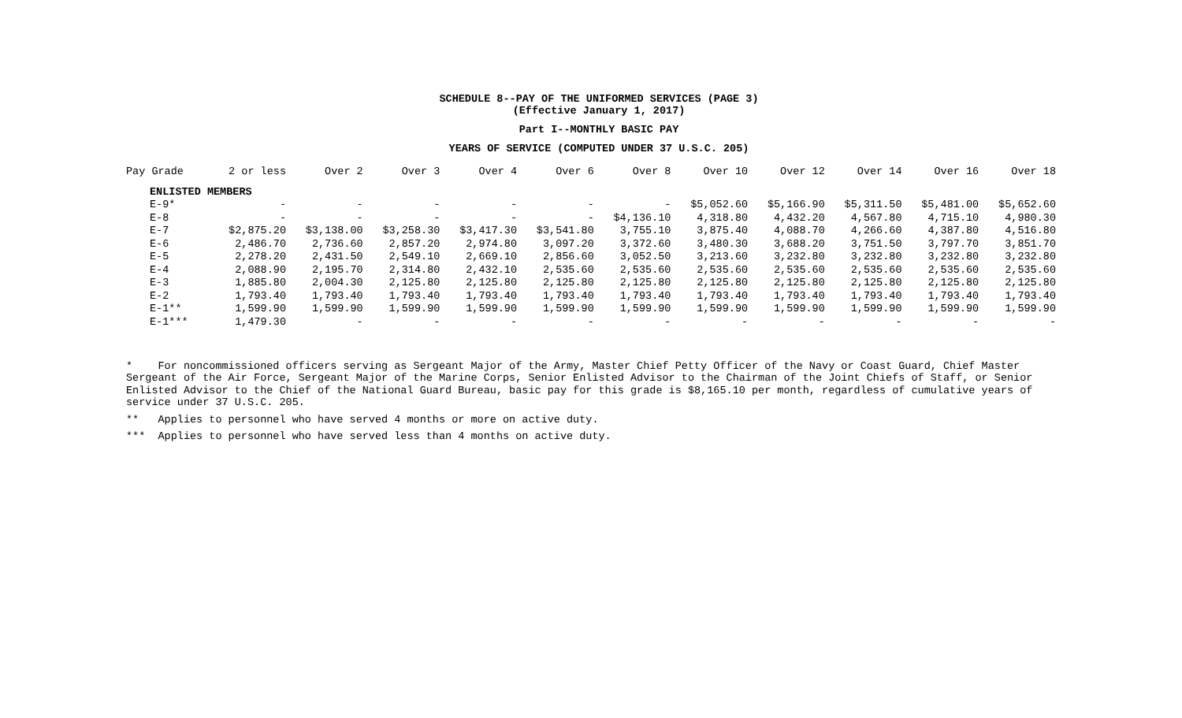SCHEDULE 8--PAY OF THE UNIFORMED SERVICES (PAGE 3)
(Effective January 1, 2017)
Part I--MONTHLY BASIC PAY
YEARS OF SERVICE (COMPUTED UNDER 37 U.S.C. 205)
| Pay Grade | 2 or less | Over 2 | Over 3 | Over 4 | Over 6 | Over 8 | Over 10 | Over 12 | Over 14 | Over 16 | Over 18 |
| --- | --- | --- | --- | --- | --- | --- | --- | --- | --- | --- | --- |
| ENLISTED MEMBERS | | | | | | | | | | | |
| E-9* | - | - | - | - | - | - | $5,052.60 | $5,166.90 | $5,311.50 | $5,481.00 | $5,652.60 |
| E-8 | - | - | - | - | - | $4,136.10 | 4,318.80 | 4,432.20 | 4,567.80 | 4,715.10 | 4,980.30 |
| E-7 | $2,875.20 | $3,138.00 | $3,258.30 | $3,417.30 | $3,541.80 | 3,755.10 | 3,875.40 | 4,088.70 | 4,266.60 | 4,387.80 | 4,516.80 |
| E-6 | 2,486.70 | 2,736.60 | 2,857.20 | 2,974.80 | 3,097.20 | 3,372.60 | 3,480.30 | 3,688.20 | 3,751.50 | 3,797.70 | 3,851.70 |
| E-5 | 2,278.20 | 2,431.50 | 2,549.10 | 2,669.10 | 2,856.60 | 3,052.50 | 3,213.60 | 3,232.80 | 3,232.80 | 3,232.80 | 3,232.80 |
| E-4 | 2,088.90 | 2,195.70 | 2,314.80 | 2,432.10 | 2,535.60 | 2,535.60 | 2,535.60 | 2,535.60 | 2,535.60 | 2,535.60 | 2,535.60 |
| E-3 | 1,885.80 | 2,004.30 | 2,125.80 | 2,125.80 | 2,125.80 | 2,125.80 | 2,125.80 | 2,125.80 | 2,125.80 | 2,125.80 | 2,125.80 |
| E-2 | 1,793.40 | 1,793.40 | 1,793.40 | 1,793.40 | 1,793.40 | 1,793.40 | 1,793.40 | 1,793.40 | 1,793.40 | 1,793.40 | 1,793.40 |
| E-1** | 1,599.90 | 1,599.90 | 1,599.90 | 1,599.90 | 1,599.90 | 1,599.90 | 1,599.90 | 1,599.90 | 1,599.90 | 1,599.90 | 1,599.90 |
| E-1*** | 1,479.30 | - | - | - | - | - | - | - | - | - | - |
* For noncommissioned officers serving as Sergeant Major of the Army, Master Chief Petty Officer of the Navy or Coast Guard, Chief Master Sergeant of the Air Force, Sergeant Major of the Marine Corps, Senior Enlisted Advisor to the Chairman of the Joint Chiefs of Staff, or Senior Enlisted Advisor to the Chief of the National Guard Bureau, basic pay for this grade is $8,165.10 per month, regardless of cumulative years of service under 37 U.S.C. 205.
** Applies to personnel who have served 4 months or more on active duty.
*** Applies to personnel who have served less than 4 months on active duty.